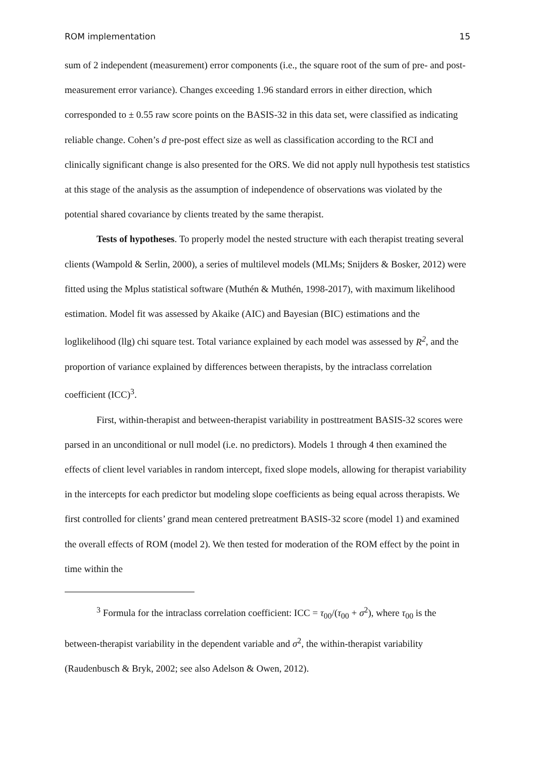ROM implementation 15
sum of 2 independent (measurement) error components (i.e., the square root of the sum of pre- and post-measurement error variance). Changes exceeding 1.96 standard errors in either direction, which corresponded to ± 0.55 raw score points on the BASIS-32 in this data set, were classified as indicating reliable change. Cohen’s d pre-post effect size as well as classification according to the RCI and clinically significant change is also presented for the ORS. We did not apply null hypothesis test statistics at this stage of the analysis as the assumption of independence of observations was violated by the potential shared covariance by clients treated by the same therapist.
Tests of hypotheses. To properly model the nested structure with each therapist treating several clients (Wampold & Serlin, 2000), a series of multilevel models (MLMs; Snijders & Bosker, 2012) were fitted using the Mplus statistical software (Muthén & Muthén, 1998-2017), with maximum likelihood estimation. Model fit was assessed by Akaike (AIC) and Bayesian (BIC) estimations and the loglikelihood (llg) chi square test. Total variance explained by each model was assessed by R<sup>2</sup>, and the proportion of variance explained by differences between therapists, by the intraclass correlation coefficient (ICC)<sup>3</sup>.
First, within-therapist and between-therapist variability in posttreatment BASIS-32 scores were parsed in an unconditional or null model (i.e. no predictors). Models 1 through 4 then examined the effects of client level variables in random intercept, fixed slope models, allowing for therapist variability in the intercepts for each predictor but modeling slope coefficients as being equal across therapists. We first controlled for clients’ grand mean centered pretreatment BASIS-32 score (model 1) and examined the overall effects of ROM (model 2). We then tested for moderation of the ROM effect by the point in time within the
<sup>3</sup> Formula for the intraclass correlation coefficient: ICC = τ<sub>00</sub>/(τ<sub>00</sub> + σ<sup>2</sup>), where τ<sub>00</sub> is the between-therapist variability in the dependent variable and σ<sup>2</sup>, the within-therapist variability (Raudenbusch & Bryk, 2002; see also Adelson & Owen, 2012).